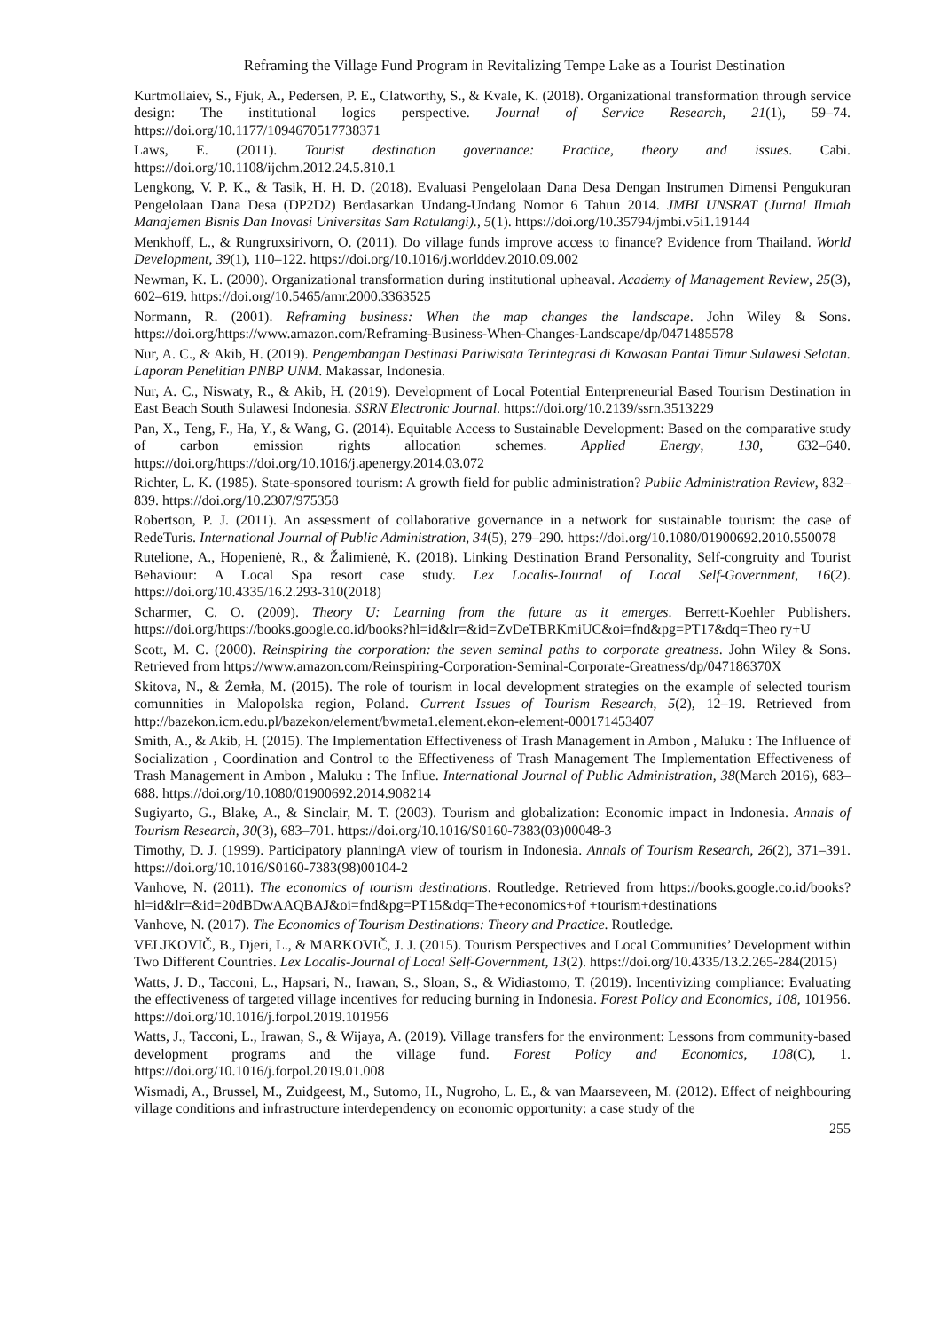Reframing the Village Fund Program in Revitalizing Tempe Lake as a Tourist Destination
Kurtmollaiev, S., Fjuk, A., Pedersen, P. E., Clatworthy, S., & Kvale, K. (2018). Organizational transformation through service design: The institutional logics perspective. Journal of Service Research, 21(1), 59–74. https://doi.org/10.1177/1094670517738371
Laws, E. (2011). Tourist destination governance: Practice, theory and issues. Cabi. https://doi.org/10.1108/ijchm.2012.24.5.810.1
Lengkong, V. P. K., & Tasik, H. H. D. (2018). Evaluasi Pengelolaan Dana Desa Dengan Instrumen Dimensi Pengukuran Pengelolaan Dana Desa (DP2D2) Berdasarkan Undang-Undang Nomor 6 Tahun 2014. JMBI UNSRAT (Jurnal Ilmiah Manajemen Bisnis Dan Inovasi Universitas Sam Ratulangi)., 5(1). https://doi.org/10.35794/jmbi.v5i1.19144
Menkhoff, L., & Rungruxsirivorn, O. (2011). Do village funds improve access to finance? Evidence from Thailand. World Development, 39(1), 110–122. https://doi.org/10.1016/j.worlddev.2010.09.002
Newman, K. L. (2000). Organizational transformation during institutional upheaval. Academy of Management Review, 25(3), 602–619. https://doi.org/10.5465/amr.2000.3363525
Normann, R. (2001). Reframing business: When the map changes the landscape. John Wiley & Sons. https://doi.org/https://www.amazon.com/Reframing-Business-When-Changes-Landscape/dp/0471485578
Nur, A. C., & Akib, H. (2019). Pengembangan Destinasi Pariwisata Terintegrasi di Kawasan Pantai Timur Sulawesi Selatan. Laporan Penelitian PNBP UNM. Makassar, Indonesia.
Nur, A. C., Niswaty, R., & Akib, H. (2019). Development of Local Potential Enterpreneurial Based Tourism Destination in East Beach South Sulawesi Indonesia. SSRN Electronic Journal. https://doi.org/10.2139/ssrn.3513229
Pan, X., Teng, F., Ha, Y., & Wang, G. (2014). Equitable Access to Sustainable Development: Based on the comparative study of carbon emission rights allocation schemes. Applied Energy, 130, 632–640. https://doi.org/https://doi.org/10.1016/j.apenergy.2014.03.072
Richter, L. K. (1985). State-sponsored tourism: A growth field for public administration? Public Administration Review, 832–839. https://doi.org/10.2307/975358
Robertson, P. J. (2011). An assessment of collaborative governance in a network for sustainable tourism: the case of RedeTuris. International Journal of Public Administration, 34(5), 279–290. https://doi.org/10.1080/01900692.2010.550078
Rutelione, A., Hopenienė, R., & Žalimienė, K. (2018). Linking Destination Brand Personality, Self-congruity and Tourist Behaviour: A Local Spa resort case study. Lex Localis-Journal of Local Self-Government, 16(2). https://doi.org/10.4335/16.2.293-310(2018)
Scharmer, C. O. (2009). Theory U: Learning from the future as it emerges. Berrett-Koehler Publishers. https://doi.org/https://books.google.co.id/books?hl=id&lr=&id=ZvDeTBRKmiUC&oi=fnd&pg=PT17&dq=Theo ry+U
Scott, M. C. (2000). Reinspiring the corporation: the seven seminal paths to corporate greatness. John Wiley & Sons. Retrieved from https://www.amazon.com/Reinspiring-Corporation-Seminal-Corporate-Greatness/dp/047186370X
Skitova, N., & Żemła, M. (2015). The role of tourism in local development strategies on the example of selected tourism comunnities in Malopolska region, Poland. Current Issues of Tourism Research, 5(2), 12–19. Retrieved from http://bazekon.icm.edu.pl/bazekon/element/bwmeta1.element.ekon-element-000171453407
Smith, A., & Akib, H. (2015). The Implementation Effectiveness of Trash Management in Ambon , Maluku : The Influence of Socialization , Coordination and Control to the Effectiveness of Trash Management The Implementation Effectiveness of Trash Management in Ambon , Maluku : The Influe. International Journal of Public Administration, 38(March 2016), 683–688. https://doi.org/10.1080/01900692.2014.908214
Sugiyarto, G., Blake, A., & Sinclair, M. T. (2003). Tourism and globalization: Economic impact in Indonesia. Annals of Tourism Research, 30(3), 683–701. https://doi.org/10.1016/S0160-7383(03)00048-3
Timothy, D. J. (1999). Participatory planningA view of tourism in Indonesia. Annals of Tourism Research, 26(2), 371–391. https://doi.org/10.1016/S0160-7383(98)00104-2
Vanhove, N. (2011). The economics of tourism destinations. Routledge. Retrieved from https://books.google.co.id/books?hl=id&lr=&id=20dBDwAAQBAJ&oi=fnd&pg=PT15&dq=The+economics+of +tourism+destinations
Vanhove, N. (2017). The Economics of Tourism Destinations: Theory and Practice. Routledge.
VELJKOVIČ, B., Djeri, L., & MARKOVIČ, J. J. (2015). Tourism Perspectives and Local Communities’ Development within Two Different Countries. Lex Localis-Journal of Local Self-Government, 13(2). https://doi.org/10.4335/13.2.265-284(2015)
Watts, J. D., Tacconi, L., Hapsari, N., Irawan, S., Sloan, S., & Widiastomo, T. (2019). Incentivizing compliance: Evaluating the effectiveness of targeted village incentives for reducing burning in Indonesia. Forest Policy and Economics, 108, 101956. https://doi.org/10.1016/j.forpol.2019.101956
Watts, J., Tacconi, L., Irawan, S., & Wijaya, A. (2019). Village transfers for the environment: Lessons from community-based development programs and the village fund. Forest Policy and Economics, 108(C), 1. https://doi.org/10.1016/j.forpol.2019.01.008
Wismadi, A., Brussel, M., Zuidgeest, M., Sutomo, H., Nugroho, L. E., & van Maarseveen, M. (2012). Effect of neighbouring village conditions and infrastructure interdependency on economic opportunity: a case study of the
255